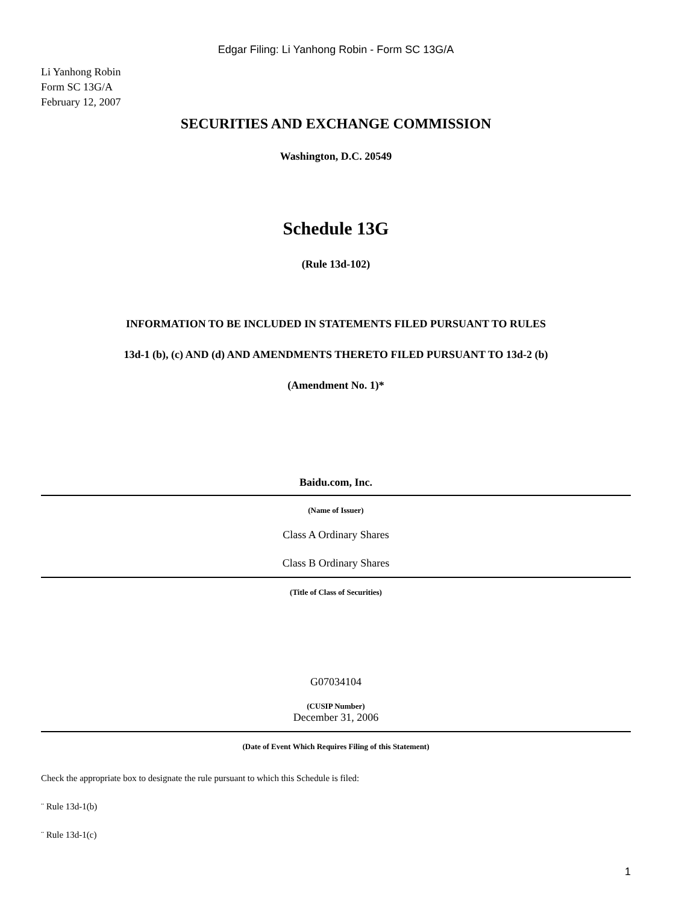Edgar Filing: Li Yanhong Robin - Form SC 13G/A
Li Yanhong Robin
Form SC 13G/A
February 12, 2007
SECURITIES AND EXCHANGE COMMISSION
Washington, D.C. 20549
Schedule 13G
(Rule 13d-102)
INFORMATION TO BE INCLUDED IN STATEMENTS FILED PURSUANT TO RULES
13d-1 (b), (c) AND (d) AND AMENDMENTS THERETO FILED PURSUANT TO 13d-2 (b)
(Amendment No. 1)*
Baidu.com, Inc.
(Name of Issuer)
Class A Ordinary Shares
Class B Ordinary Shares
(Title of Class of Securities)
G07034104
(CUSIP Number)
December 31, 2006
(Date of Event Which Requires Filing of this Statement)
Check the appropriate box to designate the rule pursuant to which this Schedule is filed:
¨ Rule 13d-1(b)
¨ Rule 13d-1(c)
1